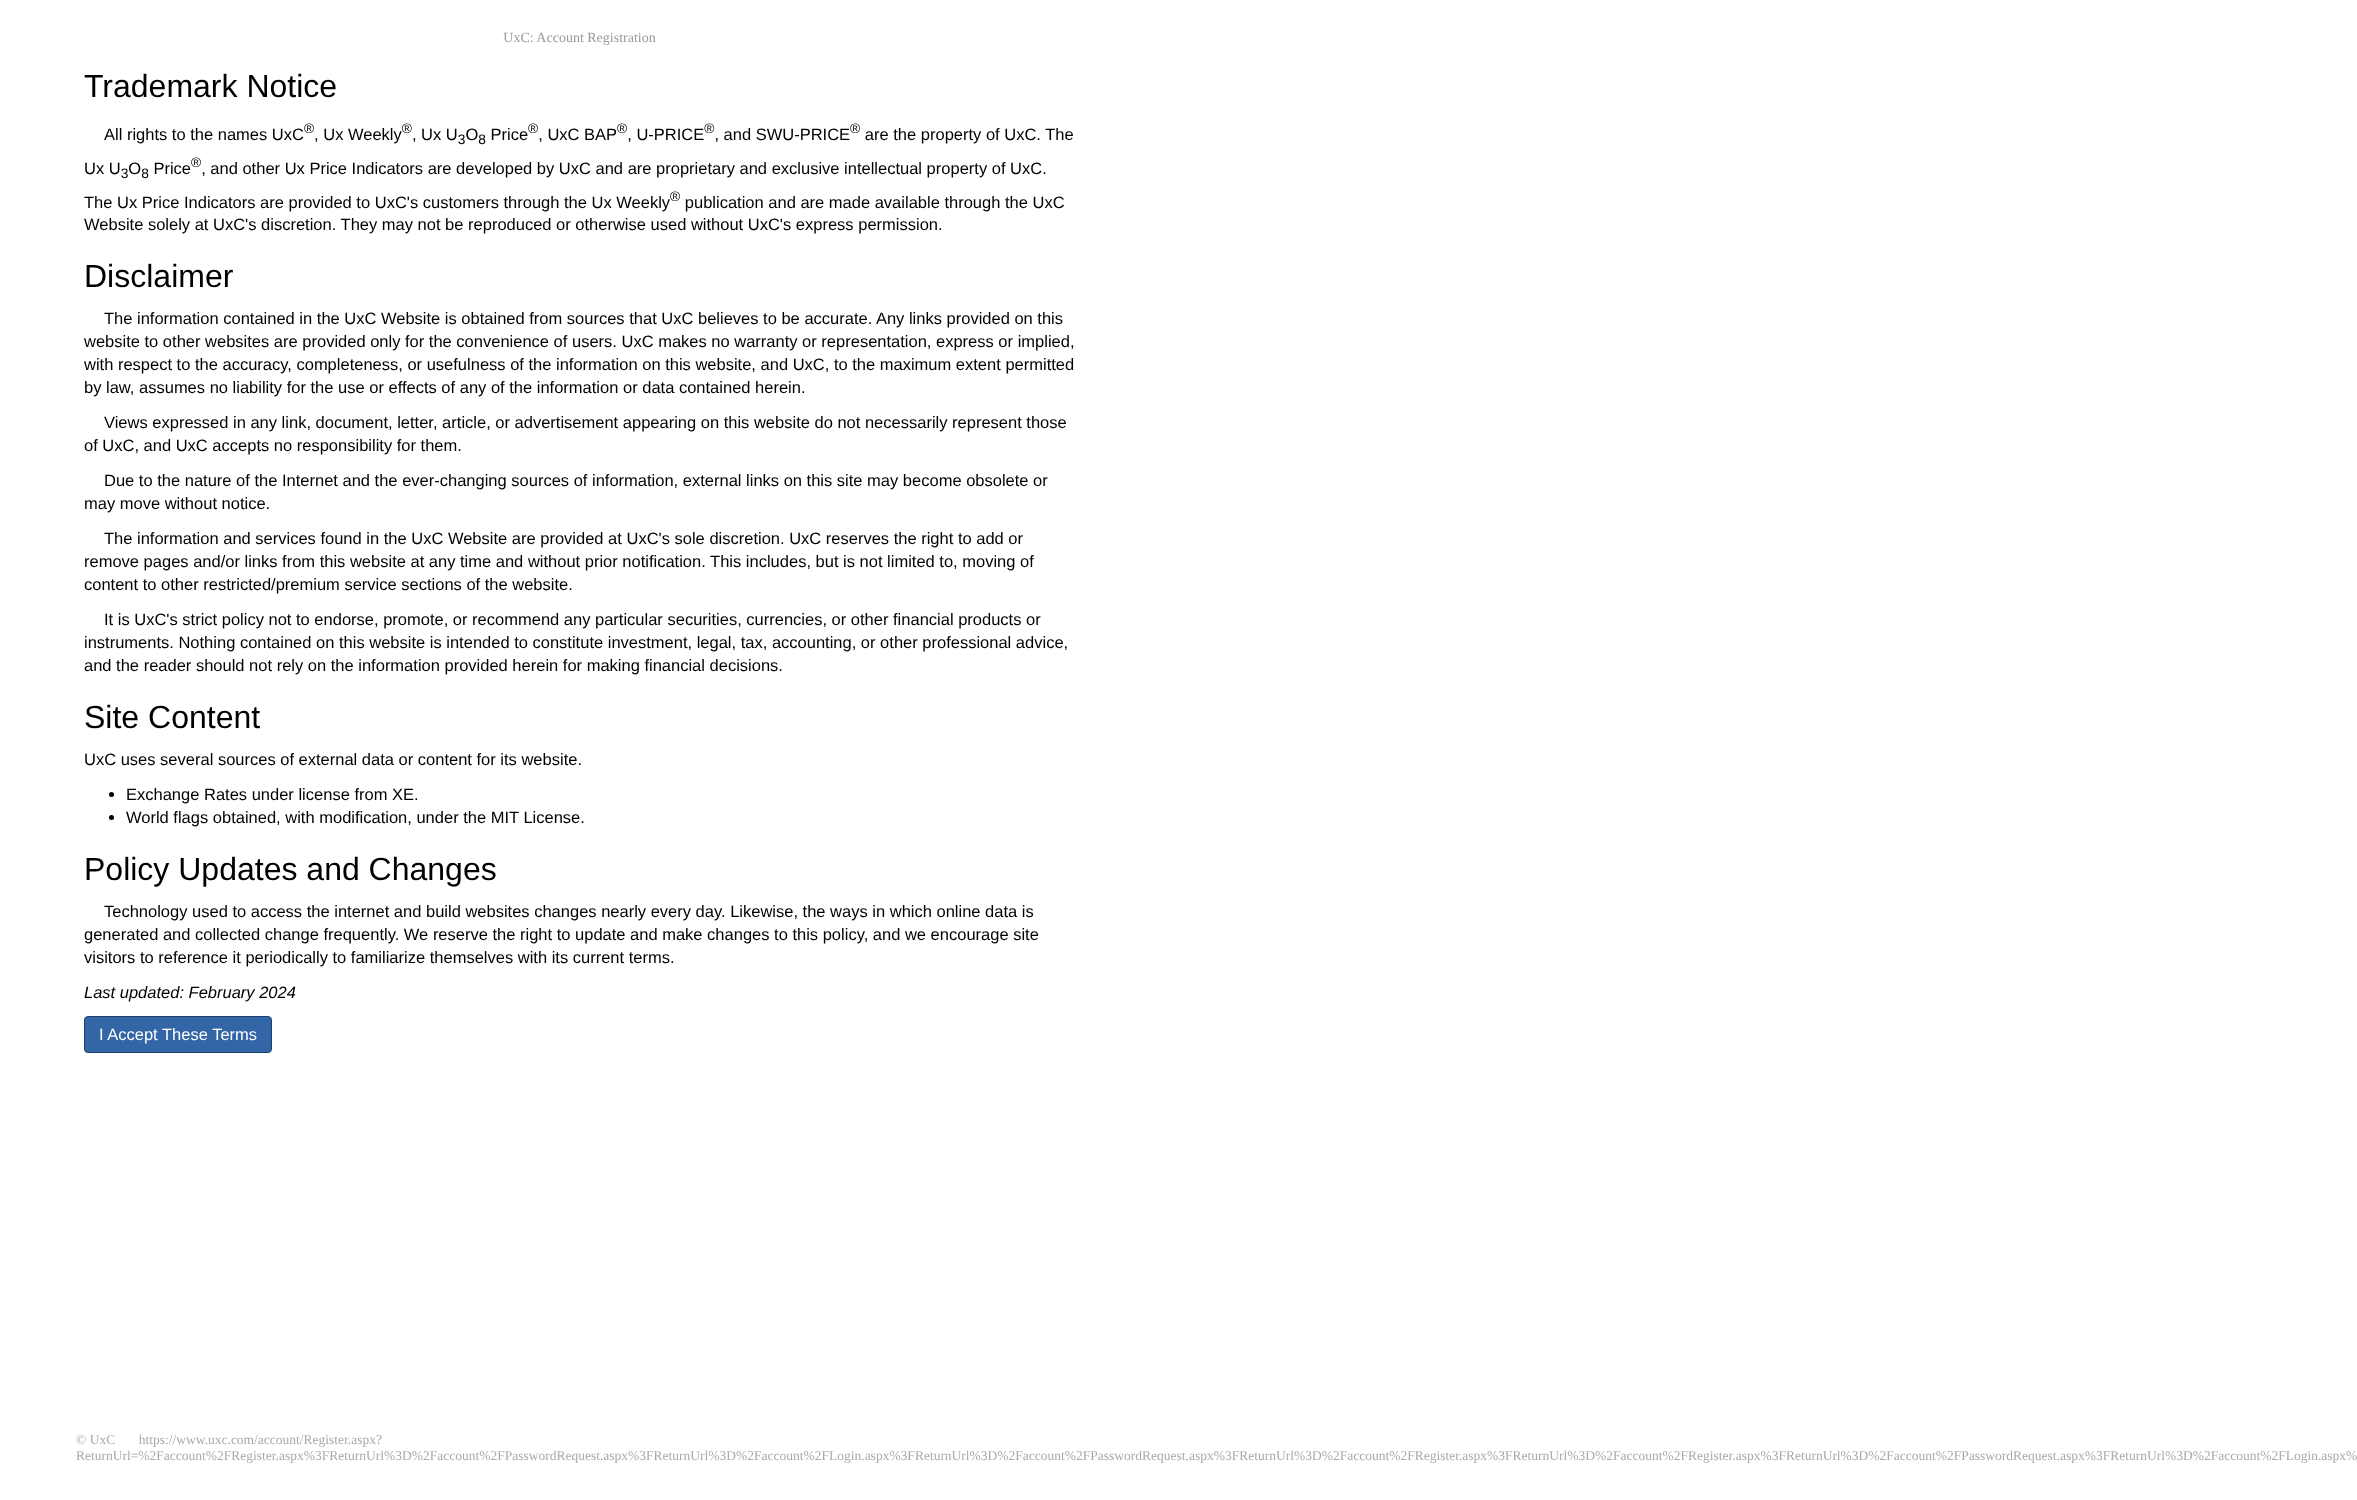UxC: Account Registration
Trademark Notice
All rights to the names UxC<sup>®</sup>, Ux Weekly<sup>®</sup>, Ux U<sub>3</sub>O<sub>8</sub> Price<sup>®</sup>, UxC BAP<sup>®</sup>, U-PRICE<sup>®</sup>, and SWU-PRICE<sup>®</sup> are the property of UxC. The Ux U<sub>3</sub>O<sub>8</sub> Price<sup>®</sup>, and other Ux Price Indicators are developed by UxC and are proprietary and exclusive intellectual property of UxC. The Ux Price Indicators are provided to UxC's customers through the Ux Weekly<sup>®</sup> publication and are made available through the UxC Website solely at UxC's discretion. They may not be reproduced or otherwise used without UxC's express permission.
Disclaimer
The information contained in the UxC Website is obtained from sources that UxC believes to be accurate. Any links provided on this website to other websites are provided only for the convenience of users. UxC makes no warranty or representation, express or implied, with respect to the accuracy, completeness, or usefulness of the information on this website, and UxC, to the maximum extent permitted by law, assumes no liability for the use or effects of any of the information or data contained herein.
Views expressed in any link, document, letter, article, or advertisement appearing on this website do not necessarily represent those of UxC, and UxC accepts no responsibility for them.
Due to the nature of the Internet and the ever-changing sources of information, external links on this site may become obsolete or may move without notice.
The information and services found in the UxC Website are provided at UxC's sole discretion. UxC reserves the right to add or remove pages and/or links from this website at any time and without prior notification. This includes, but is not limited to, moving of content to other restricted/premium service sections of the website.
It is UxC's strict policy not to endorse, promote, or recommend any particular securities, currencies, or other financial products or instruments. Nothing contained on this website is intended to constitute investment, legal, tax, accounting, or other professional advice, and the reader should not rely on the information provided herein for making financial decisions.
Site Content
UxC uses several sources of external data or content for its website.
Exchange Rates under license from XE.
World flags obtained, with modification, under the MIT License.
Policy Updates and Changes
Technology used to access the internet and build websites changes nearly every day. Likewise, the ways in which online data is generated and collected change frequently. We reserve the right to update and make changes to this policy, and we encourage site visitors to reference it periodically to familiarize themselves with its current terms.
Last updated: February 2024
I Accept These Terms
© UxC https://www.uxc.com/account/Register.aspx?ReturnUrl=%2Faccount%2FRegister.aspx%3FReturnUrl%3D%2Faccount%2FPasswordRequest.aspx%3FReturnUrl%3D%2Faccount%2FLogin.aspx%3FReturnUrl%3D%2Faccount%2FPasswordRequest.aspx%3FReturnUrl%3D%2Faccount%2FRegister.aspx%3FReturnUrl%3D%2Faccount%2FRegister.aspx%3FReturnUrl%3D%2Faccount%2FPasswordRequest.aspx%3FReturnUrl%3D%2Faccount%2FLogin.aspx%